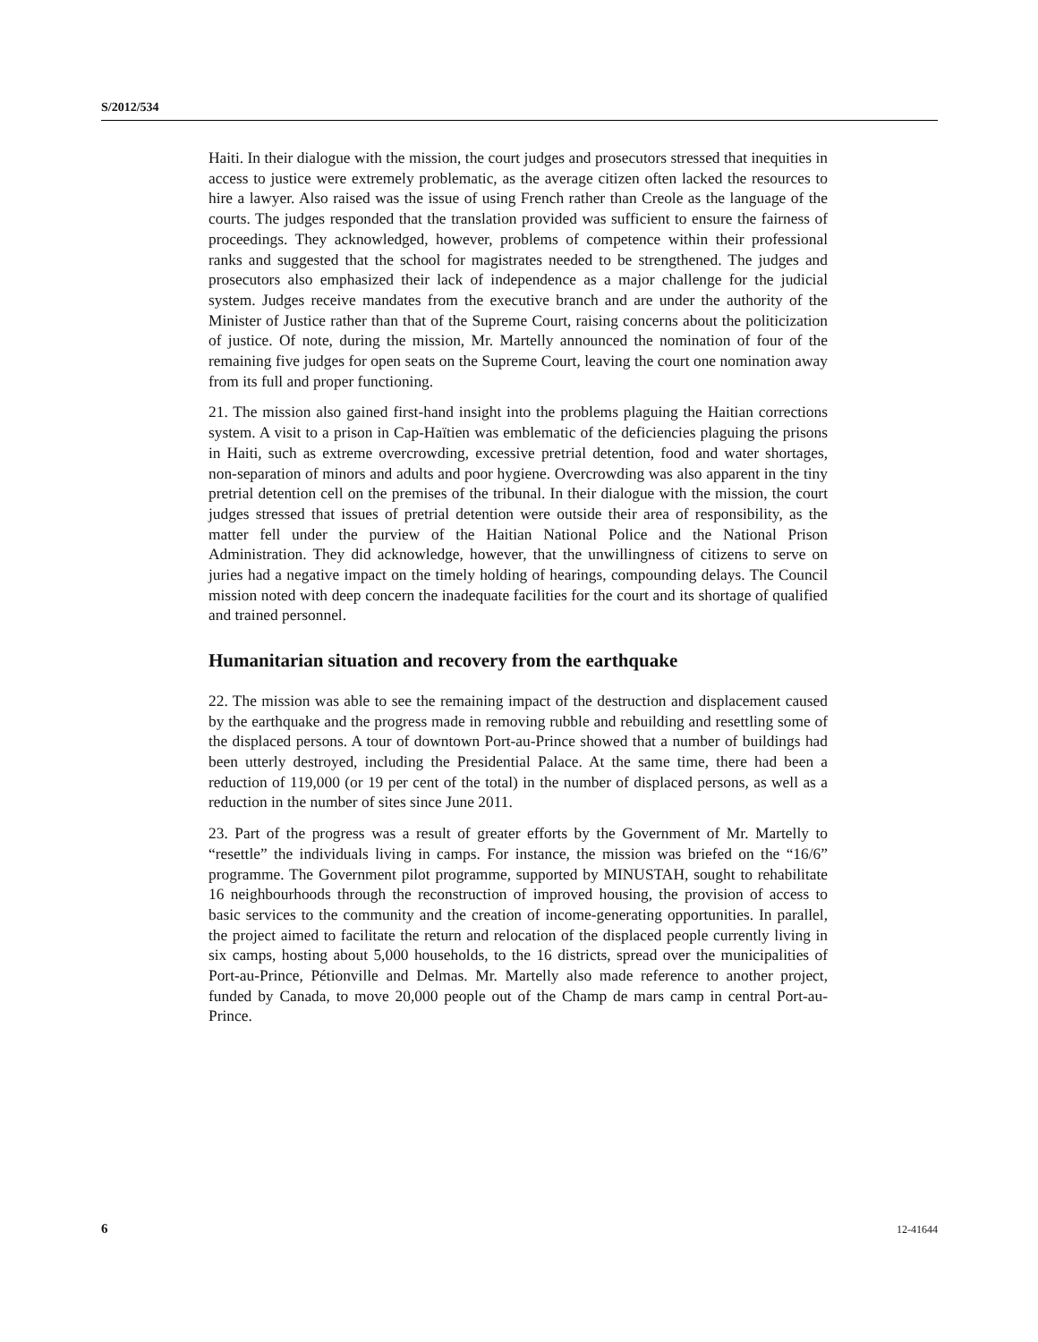S/2012/534
Haiti. In their dialogue with the mission, the court judges and prosecutors stressed that inequities in access to justice were extremely problematic, as the average citizen often lacked the resources to hire a lawyer. Also raised was the issue of using French rather than Creole as the language of the courts. The judges responded that the translation provided was sufficient to ensure the fairness of proceedings. They acknowledged, however, problems of competence within their professional ranks and suggested that the school for magistrates needed to be strengthened. The judges and prosecutors also emphasized their lack of independence as a major challenge for the judicial system. Judges receive mandates from the executive branch and are under the authority of the Minister of Justice rather than that of the Supreme Court, raising concerns about the politicization of justice. Of note, during the mission, Mr. Martelly announced the nomination of four of the remaining five judges for open seats on the Supreme Court, leaving the court one nomination away from its full and proper functioning.
21. The mission also gained first-hand insight into the problems plaguing the Haitian corrections system. A visit to a prison in Cap-Haïtien was emblematic of the deficiencies plaguing the prisons in Haiti, such as extreme overcrowding, excessive pretrial detention, food and water shortages, non-separation of minors and adults and poor hygiene. Overcrowding was also apparent in the tiny pretrial detention cell on the premises of the tribunal. In their dialogue with the mission, the court judges stressed that issues of pretrial detention were outside their area of responsibility, as the matter fell under the purview of the Haitian National Police and the National Prison Administration. They did acknowledge, however, that the unwillingness of citizens to serve on juries had a negative impact on the timely holding of hearings, compounding delays. The Council mission noted with deep concern the inadequate facilities for the court and its shortage of qualified and trained personnel.
Humanitarian situation and recovery from the earthquake
22. The mission was able to see the remaining impact of the destruction and displacement caused by the earthquake and the progress made in removing rubble and rebuilding and resettling some of the displaced persons. A tour of downtown Port-au-Prince showed that a number of buildings had been utterly destroyed, including the Presidential Palace. At the same time, there had been a reduction of 119,000 (or 19 per cent of the total) in the number of displaced persons, as well as a reduction in the number of sites since June 2011.
23. Part of the progress was a result of greater efforts by the Government of Mr. Martelly to “resettle” the individuals living in camps. For instance, the mission was briefed on the “16/6” programme. The Government pilot programme, supported by MINUSTAH, sought to rehabilitate 16 neighbourhoods through the reconstruction of improved housing, the provision of access to basic services to the community and the creation of income-generating opportunities. In parallel, the project aimed to facilitate the return and relocation of the displaced people currently living in six camps, hosting about 5,000 households, to the 16 districts, spread over the municipalities of Port-au-Prince, Pétionville and Delmas. Mr. Martelly also made reference to another project, funded by Canada, to move 20,000 people out of the Champ de mars camp in central Port-au-Prince.
6 12-41644